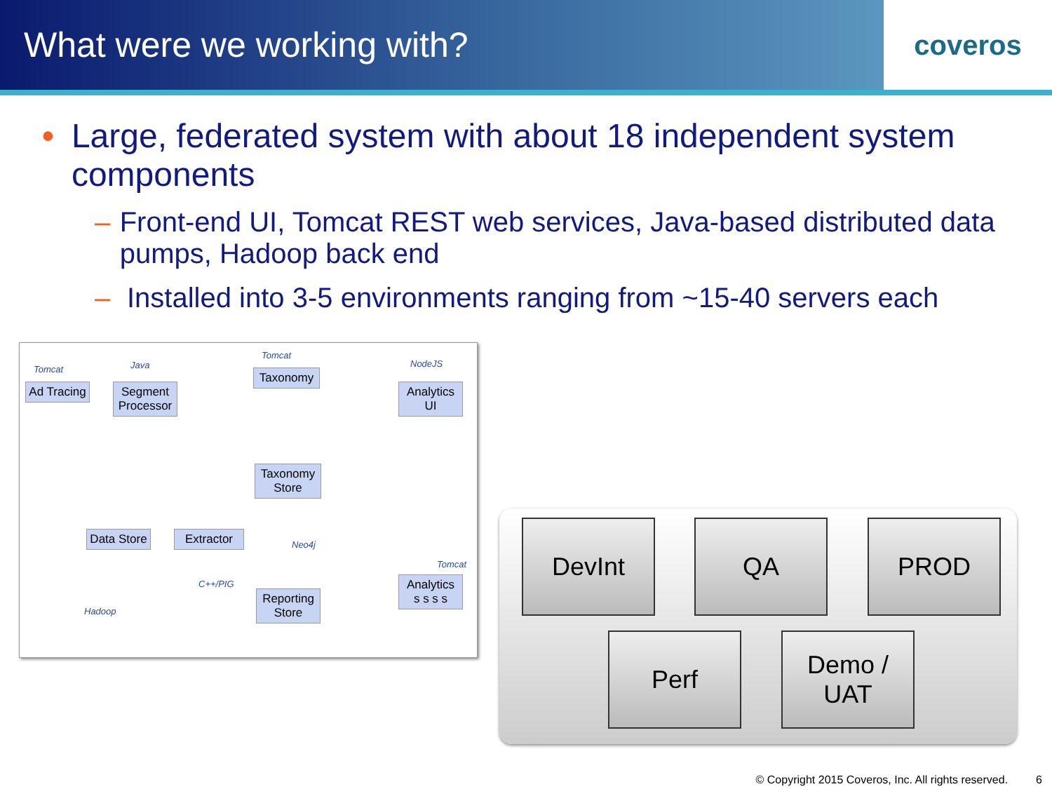What were we working with?
coveros
• Large, federated system with about 18 independent system components
– Front-end UI, Tomcat REST web services, Java-based distributed data pumps, Hadoop back end
– Installed into 3-5 environments ranging from ~15-40 servers each
Tomcat Java
Tomcat
NodeJS
Ad Tracing
Segment Processor
Taxonomy
Analytics UI
Taxonomy Store
Neo4j
Data Store
Extractor
C++/PIG
Tomcat
Analytics
s s s s
Hadoop
Reporting Store
DevInt QA PROD
Perf
Demo /
UAT
© Copyright 2015 Coveros, Inc. All rights reserved. 6